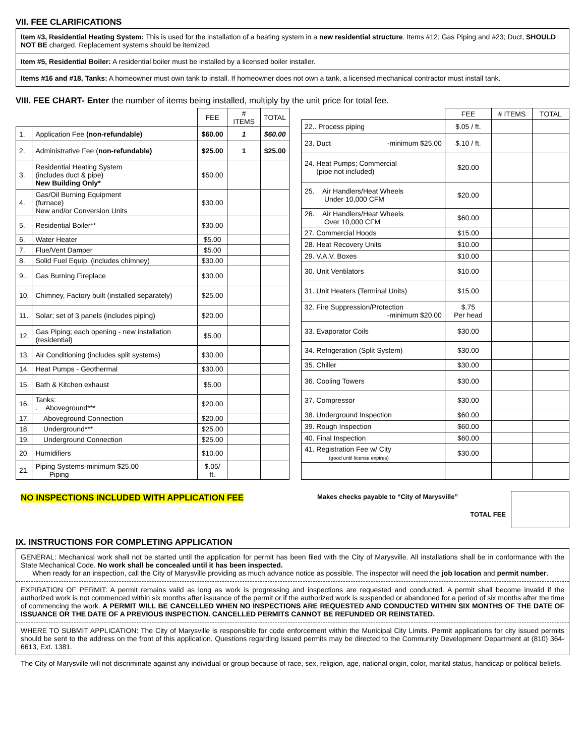VII. FEE CLARIFICATIONS
Item #3, Residential Heating System: This is used for the installation of a heating system in a new residential structure. Items #12; Gas Piping and #23; Duct, SHOULD NOT BE charged. Replacement systems should be itemized.
Item #5, Residential Boiler: A residential boiler must be installed by a licensed boiler installer.
Items #16 and #18, Tanks: A homeowner must own tank to install. If homeowner does not own a tank, a licensed mechanical contractor must install tank.
VIII. FEE CHART- Enter the number of items being installed, multiply by the unit price for total fee.
| | | FEE | # ITEMS | TOTAL |
| --- | --- | --- | --- | --- |
| 1. | Application Fee (non-refundable) | $60.00 | 1 | $60.00 |
| 2. | Administrative Fee ( non-refundable) | $25.00 | 1 | $25.00 |
| 3. | Residential Heating System (includes duct & pipe) New Building Only* | $50.00 | | |
| 4. | Gas/Oil Burning Equipment (furnace) New and/or Conversion Units | $30.00 | | |
| 5. | Residential Boiler** | $30.00 | | |
| 6. | Water Heater | $5.00 | | |
| 7. | Flue/Vent Damper | $5.00 | | |
| 8. | Solid Fuel Equip. (includes chimney) | $30.00 | | |
| 9.. | Gas Burning Fireplace | $30.00 | | |
| 10. | Chimney, Factory built (installed separately) | $25.00 | | |
| 11. | Solar; set of 3 panels (includes piping) | $20.00 | | |
| 12. | Gas Piping; each opening - new installation (residential) | $5.00 | | |
| 13. | Air Conditioning (includes split systems) | $30.00 | | |
| 14. | Heat Pumps - Geothermal | $30.00 | | |
| 15. | Bath & Kitchen exhaust | $5.00 | | |
| 16. | Tanks: . Aboveground*** | $20.00 | | |
| 17. | Aboveground Connection | $20.00 | | |
| 18. | Underground*** | $25.00 | | |
| 19. | Underground Connection | $25.00 | | |
| 20. | Humidifiers | $10.00 | | |
| 21. | Piping Systems-minimum $25.00 Piping | $.05/ ft. | | |
| | FEE | # ITEMS | TOTAL |
| --- | --- | --- | --- |
| 22.. Process piping | $.05 / ft. | | |
| 23. Duct -minimum $25.00 | $.10 / ft. | | |
| 24. Heat Pumps; Commercial (pipe not included) | $20.00 | | |
| 25. Air Handlers/Heat Wheels Under 10,000 CFM | $20.00 | | |
| 26. Air Handlers/Heat Wheels Over 10,000 CFM | $60.00 | | |
| 27. Commercial Hoods | $15.00 | | |
| 28. Heat Recovery Units | $10.00 | | |
| 29. V.A.V. Boxes | $10.00 | | |
| 30. Unit Ventilators | $10.00 | | |
| 31. Unit Heaters (Terminal Units) | $15.00 | | |
| 32. Fire Suppression/Protection -minimum $20.00 | $.75 Per head | | |
| 33. Evaporator Coils | $30.00 | | |
| 34. Refrigeration (Split System) | $30.00 | | |
| 35. Chiller | $30.00 | | |
| 36. Cooling Towers | $30.00 | | |
| 37. Compressor | $30.00 | | |
| 38. Underground Inspection | $60.00 | | |
| 39. Rough Inspection | $60.00 | | |
| 40. Final Inspection | $60.00 | | |
| 41. Registration Fee w/ City (good until license expires) | $30.00 | | |
NO INSPECTIONS INCLUDED WITH APPLICATION FEE
Makes checks payable to “City of Marysville”
TOTAL FEE
IX. INSTRUCTIONS FOR COMPLETING APPLICATION
GENERAL: Mechanical work shall not be started until the application for permit has been filed with the City of Marysville. All installations shall be in conformance with the State Mechanical Code. No work shall be concealed until it has been inspected.
When ready for an inspection, call the City of Marysville providing as much advance notice as possible. The inspector will need the job location and permit number.
EXPIRATION OF PERMIT: A permit remains valid as long as work is progressing and inspections are requested and conducted. A permit shall become invalid if the authorized work is not commenced within six months after issuance of the permit or if the authorized work is suspended or abandoned for a period of six months after the time of commencing the work. A PERMIT WILL BE CANCELLED WHEN NO INSPECTIONS ARE REQUESTED AND CONDUCTED WITHIN SIX MONTHS OF THE DATE OF ISSUANCE OR THE DATE OF A PREVIOUS INSPECTION. CANCELLED PERMITS CANNOT BE REFUNDED OR REINSTATED.
WHERE TO SUBMIT APPLICATION: The City of Marysville is responsible for code enforcement within the Municipal City Limits. Permit applications for city issued permits should be sent to the address on the front of this application. Questions regarding issued permits may be directed to the Community Development Department at (810) 364-6613, Ext. 1381.
The City of Marysville will not discriminate against any individual or group because of race, sex, religion, age, national origin, color, marital status, handicap or political beliefs.